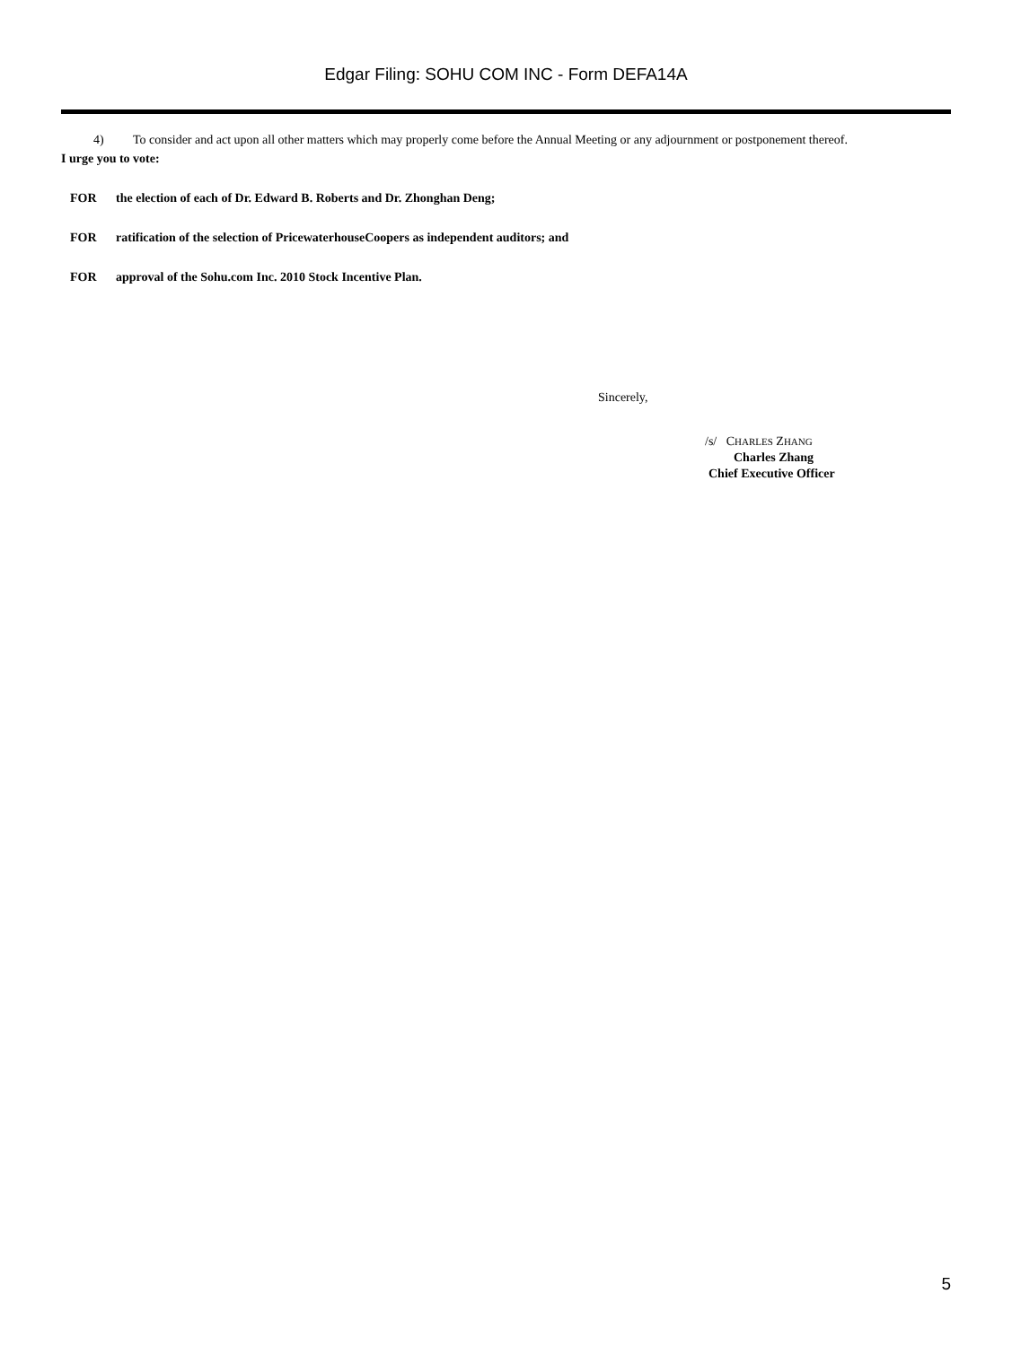Edgar Filing: SOHU COM INC - Form DEFA14A
4) To consider and act upon all other matters which may properly come before the Annual Meeting or any adjournment or postponement thereof.
I urge you to vote:
FOR the election of each of Dr. Edward B. Roberts and Dr. Zhonghan Deng;
FOR ratification of the selection of PricewaterhouseCoopers as independent auditors; and
FOR approval of the Sohu.com Inc. 2010 Stock Incentive Plan.
Sincerely,
/s/ CHARLES ZHANG
Charles Zhang
Chief Executive Officer
5